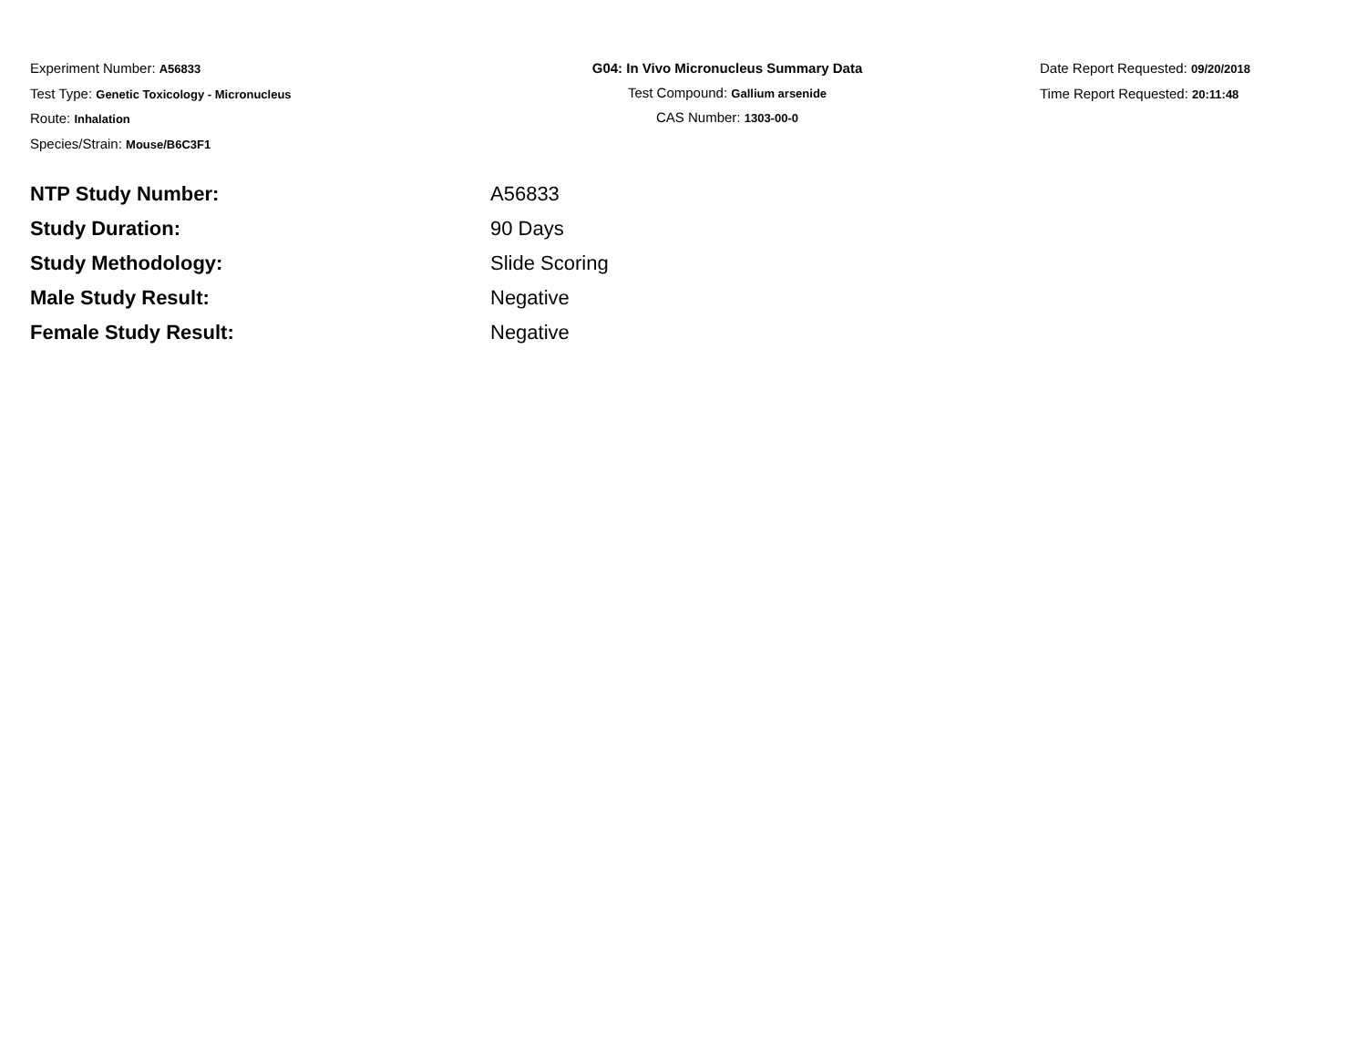Experiment Number: A56833
Test Type: Genetic Toxicology - Micronucleus
Route: Inhalation
Species/Strain: Mouse/B6C3F1
G04: In Vivo Micronucleus Summary Data
Test Compound: Gallium arsenide
CAS Number: 1303-00-0
Date Report Requested: 09/20/2018
Time Report Requested: 20:11:48
| NTP Study Number: | A56833 |
| Study Duration: | 90 Days |
| Study Methodology: | Slide Scoring |
| Male Study Result: | Negative |
| Female Study Result: | Negative |